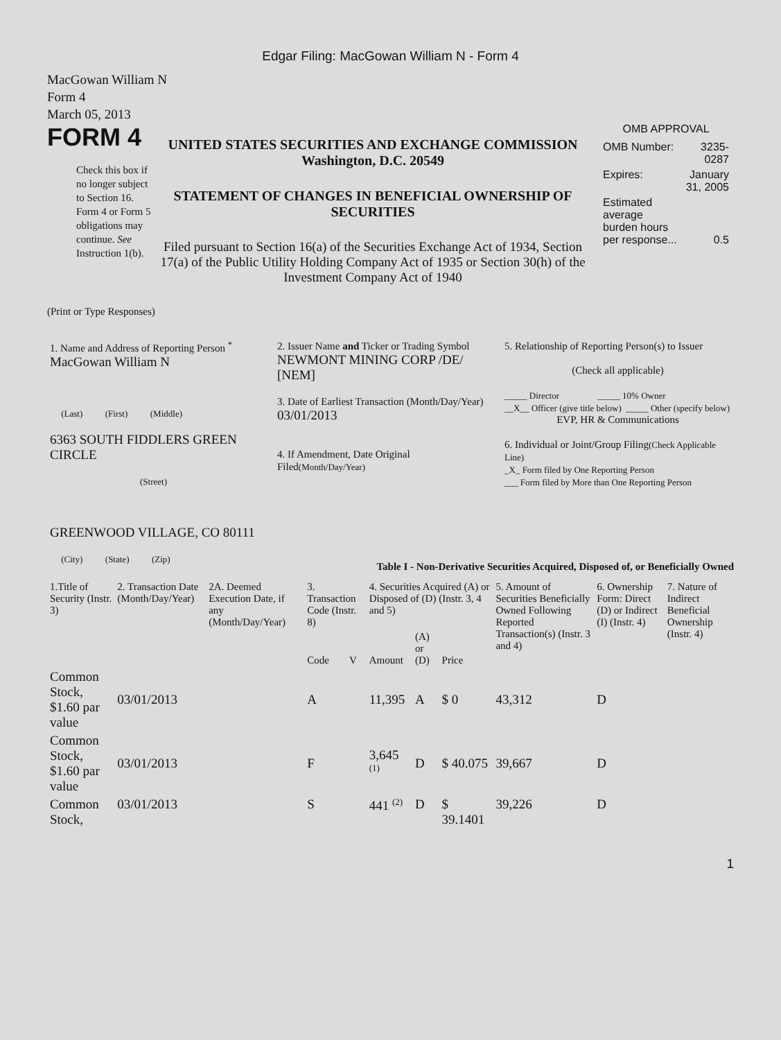Edgar Filing: MacGowan William N - Form 4
MacGowan William N
Form 4
March 05, 2013
FORM 4
Check this box if no longer subject to Section 16. Form 4 or Form 5 obligations may continue. See Instruction 1(b).
UNITED STATES SECURITIES AND EXCHANGE COMMISSION
Washington, D.C. 20549
STATEMENT OF CHANGES IN BENEFICIAL OWNERSHIP OF SECURITIES
Filed pursuant to Section 16(a) of the Securities Exchange Act of 1934, Section 17(a) of the Public Utility Holding Company Act of 1935 or Section 30(h) of the Investment Company Act of 1940
OMB APPROVAL
| OMB Number: | 3235-0287 |
| Expires: | January 31, 2005 |
| Estimated average burden hours per response... | 0.5 |
(Print or Type Responses)
| 1. Name and Address of Reporting Person <sup>*</sup> MacGowan William N (Last) (First) (Middle) 6363 SOUTH FIDDLERS GREEN CIRCLE (Street) GREENWOOD VILLAGE, CO 80111 (City) (State) (Zip) | 2. Issuer Name and Ticker or Trading Symbol NEWMONT MINING CORP /DE/ [NEM] 3. Date of Earliest Transaction (Month/Day/Year) 03/01/2013 4. If Amendment, Date Original Filed (Month/Day/Year) | 5. Relationship of Reporting Person(s) to Issuer (Check all applicable) _____ Director _____ 10% Owner __X__ Officer (give title below) _____ Other (specify below) EVP, HR & Communications 6. Individual or Joint/Group Filing (Check Applicable Line) _X_ Form filed by One Reporting Person ___ Form filed by More than One Reporting Person |
Table I - Non-Derivative Securities Acquired, Disposed of, or Beneficially Owned
| 1.Title of Security (Instr. 3) | 2. Transaction Date (Month/Day/Year) | 2A. Deemed Execution Date, if any (Month/Day/Year) | 3. Transaction Code (Instr. 8) | | 4. Securities Acquired (A) or Disposed of (D) (Instr. 3, 4 and 5) | | | 5. Amount of Securities Beneficially Owned Following Reported Transaction(s) (Instr. 3 and 4) | 6. Ownership Form: Direct (D) or Indirect (I) (Instr. 4) | 7. Nature of Indirect Beneficial Ownership (Instr. 4) |
| --- | --- | --- | --- | --- | --- | --- | --- | --- | --- | --- |
| | | | Code | V | Amount | (A) or (D) | Price | | | |
| Common Stock, $1.60 par value | 03/01/2013 | | A | | 11,395 | A | $ 0 | 43,312 | D | |
| Common Stock, $1.60 par value | 03/01/2013 | | F | | 3,645 <sup>(1)</sup> | D | $ 40.075 | 39,667 | D | |
| Common Stock, | 03/01/2013 | | S | | 441 <sup>(2)</sup> | D | $ 39.1401 | 39,226 | D | |
1